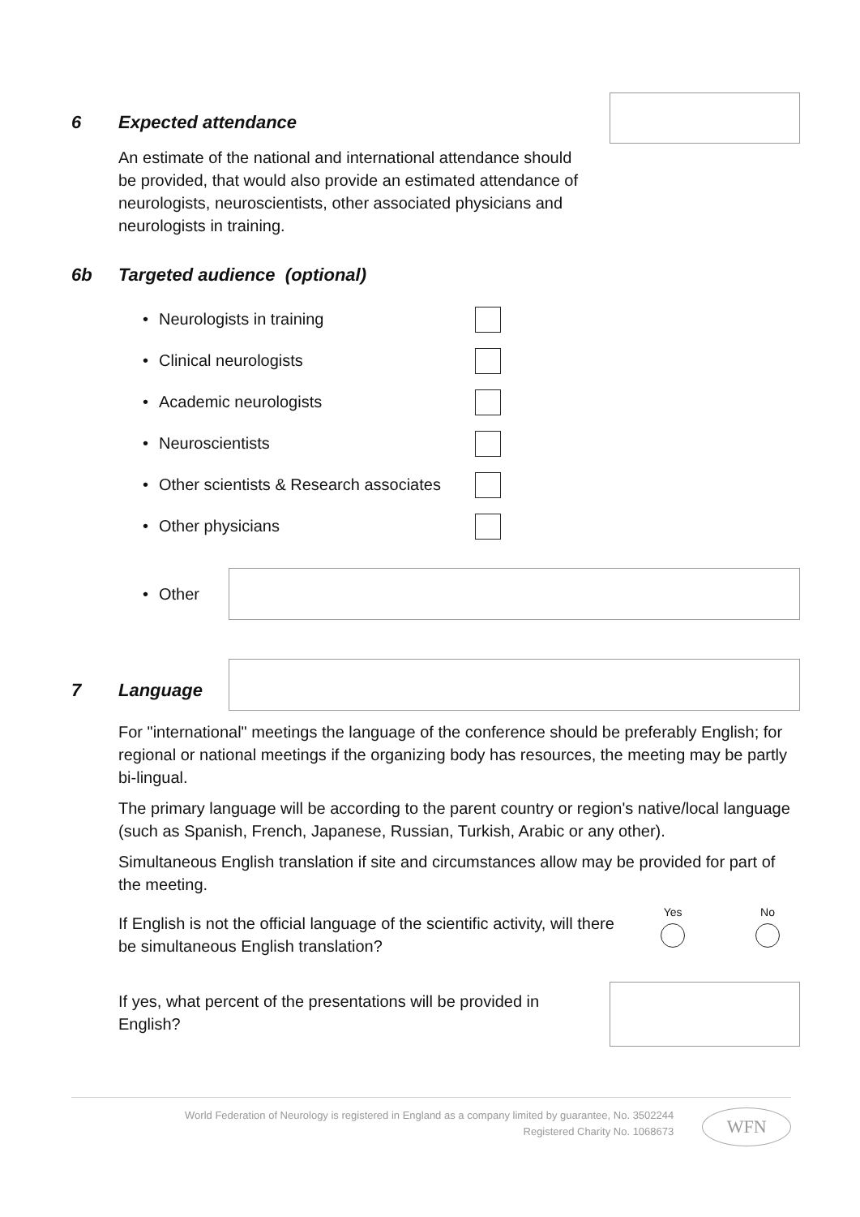6 Expected attendance
An estimate of the national and international attendance should be provided, that would also provide an estimated attendance of neurologists, neuroscientists, other associated physicians and neurologists in training.
6b Targeted audience (optional)
• Neurologists in training
• Clinical neurologists
• Academic neurologists
• Neuroscientists
• Other scientists & Research associates
• Other physicians
• Other
7 Language
For "international" meetings the language of the conference should be preferably English; for regional or national meetings if the organizing body has resources, the meeting may be partly bi-lingual.
The primary language will be according to the parent country or region's native/local language (such as Spanish, French, Japanese, Russian, Turkish, Arabic or any other).
Simultaneous English translation if site and circumstances allow may be provided for part of the meeting.
If English is not the official language of the scientific activity, will there be simultaneous English translation?
Yes No
If yes, what percent of the presentations will be provided in English?
World Federation of Neurology is registered in England as a company limited by guarantee, No. 3502244
Registered Charity No. 1068673
WFN